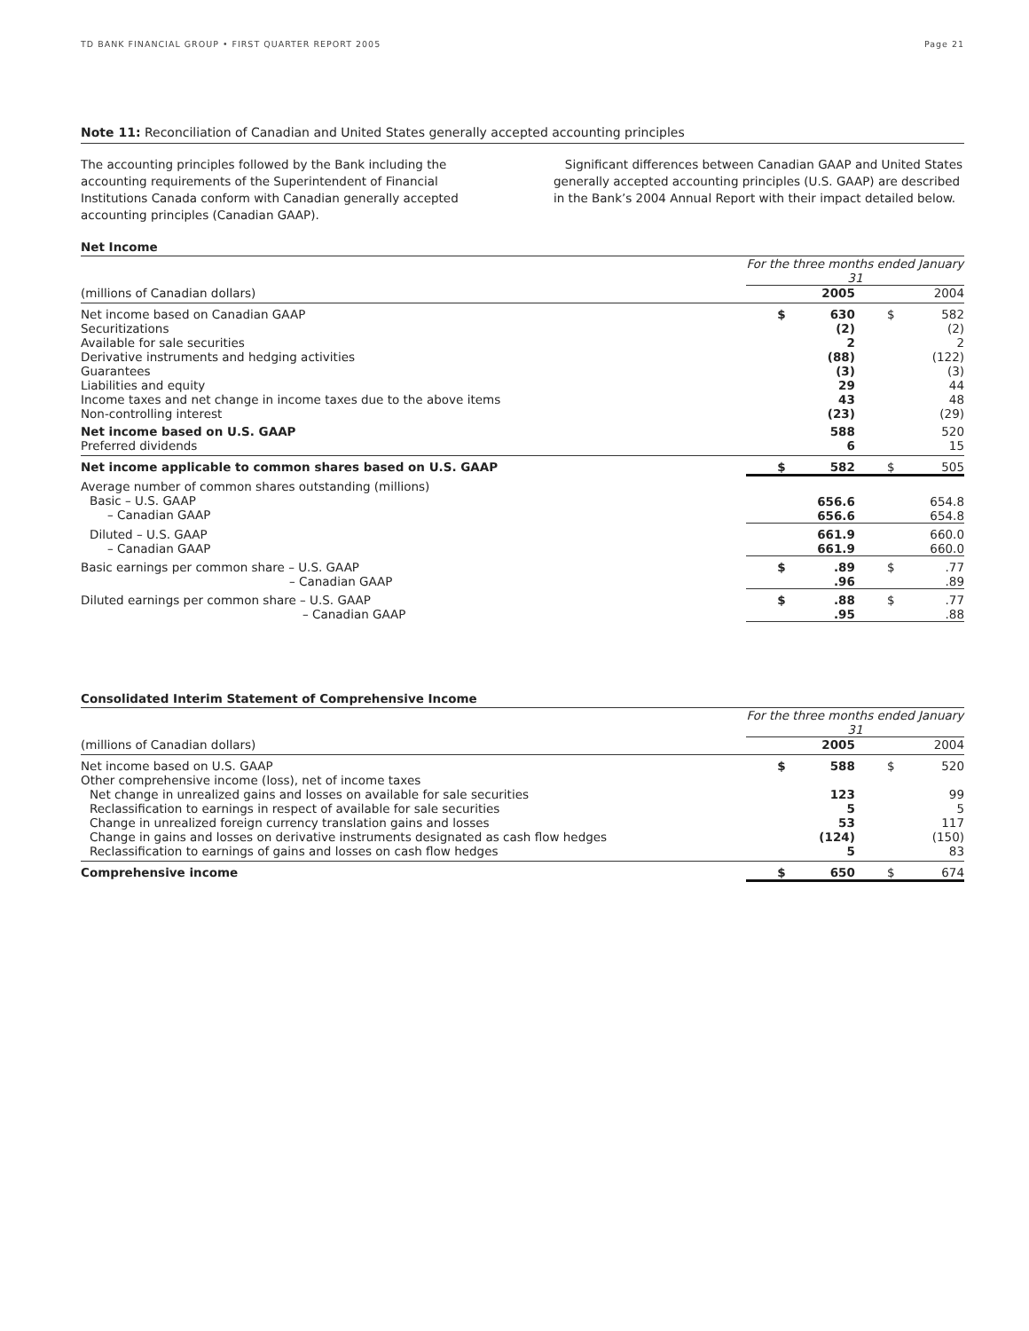TD BANK FINANCIAL GROUP • FIRST QUARTER REPORT 2005 Page 21
Note 11: Reconciliation of Canadian and United States generally accepted accounting principles
The accounting principles followed by the Bank including the accounting requirements of the Superintendent of Financial Institutions Canada conform with Canadian generally accepted accounting principles (Canadian GAAP).
Significant differences between Canadian GAAP and United States generally accepted accounting principles (U.S. GAAP) are described in the Bank’s 2004 Annual Report with their impact detailed below.
Net Income
| | For the three months ended January 31 | | | |
| (millions of Canadian dollars) | | 2005 | | 2004 |
| Net income based on Canadian GAAP Securitizations Available for sale securities Derivative instruments and hedging activities Guarantees Liabilities and equity Income taxes and net change in income taxes due to the above items Non-controlling interest | $ | 630 (2) 2 (88) (3) 29 43 (23) | $ | 582 (2) 2 (122) (3) 44 48 (29) |
| Net income based on U.S. GAAP Preferred dividends | | 588 6 | | 520 15 |
| Net income applicable to common shares based on U.S. GAAP | $ | 582 | $ | 505 |
| Average number of common shares outstanding (millions) Basic – U.S. GAAP – Canadian GAAP | | 656.6 656.6 | | 654.8 654.8 |
| Diluted – U.S. GAAP – Canadian GAAP | | 661.9 661.9 | | 660.0 660.0 |
| Basic earnings per common share – U.S. GAAP – Canadian GAAP | $ | .89 .96 | $ | .77 .89 |
| Diluted earnings per common share – U.S. GAAP – Canadian GAAP | $ | .88 .95 | $ | .77 .88 |
Consolidated Interim Statement of Comprehensive Income
| | For the three months ended January 31 | | | |
| (millions of Canadian dollars) | | 2005 | | 2004 |
| Net income based on U.S. GAAP Other comprehensive income (loss), net of income taxes Net change in unrealized gains and losses on available for sale securities Reclassification to earnings in respect of available for sale securities Change in unrealized foreign currency translation gains and losses Change in gains and losses on derivative instruments designated as cash flow hedges Reclassification to earnings of gains and losses on cash flow hedges | $ | 588 123 5 53 (124) 5 | $ | 520 99 5 117 (150) 83 |
| Comprehensive income | $ | 650 | $ | 674 |